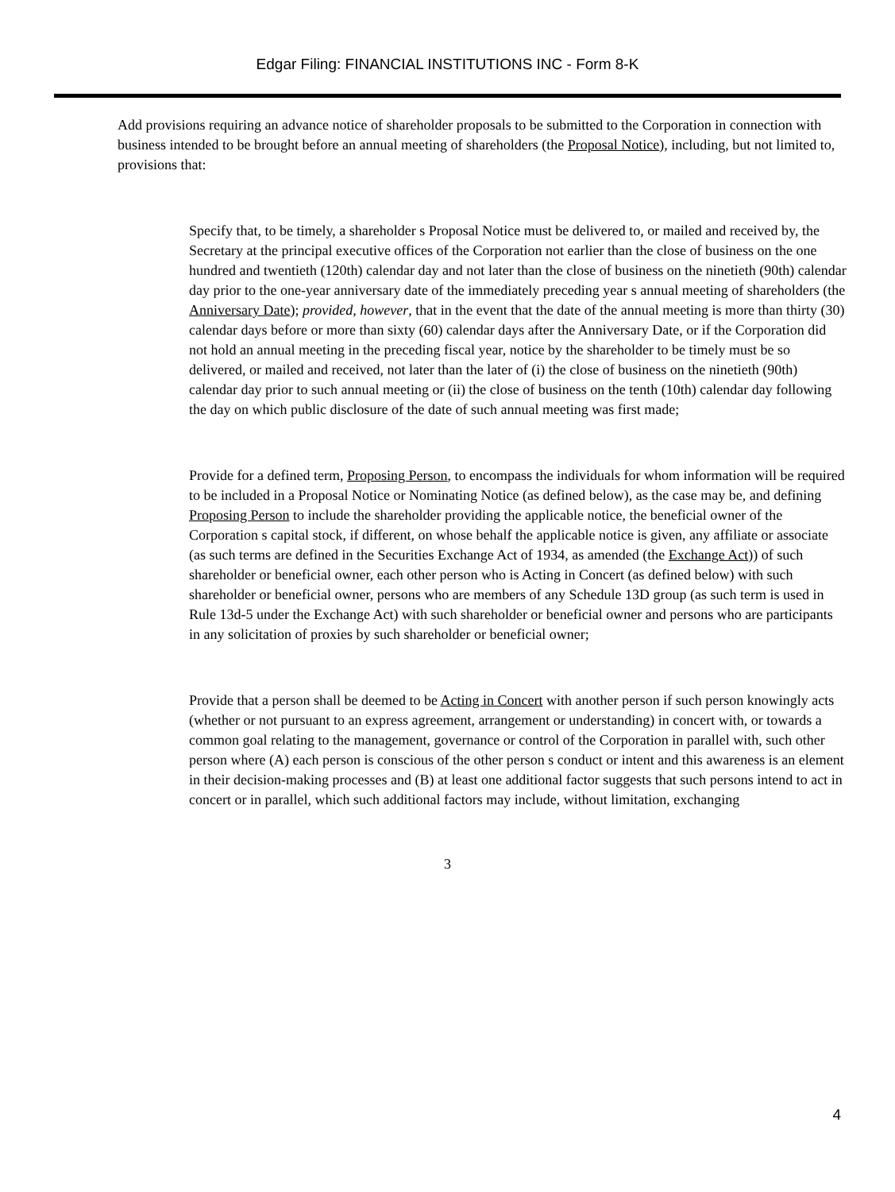Edgar Filing: FINANCIAL INSTITUTIONS INC - Form 8-K
Add provisions requiring an advance notice of shareholder proposals to be submitted to the Corporation in connection with business intended to be brought before an annual meeting of shareholders (the Proposal Notice), including, but not limited to, provisions that:
Specify that, to be timely, a shareholder s Proposal Notice must be delivered to, or mailed and received by, the Secretary at the principal executive offices of the Corporation not earlier than the close of business on the one hundred and twentieth (120th) calendar day and not later than the close of business on the ninetieth (90th) calendar day prior to the one-year anniversary date of the immediately preceding year s annual meeting of shareholders (the Anniversary Date); provided, however, that in the event that the date of the annual meeting is more than thirty (30) calendar days before or more than sixty (60) calendar days after the Anniversary Date, or if the Corporation did not hold an annual meeting in the preceding fiscal year, notice by the shareholder to be timely must be so delivered, or mailed and received, not later than the later of (i) the close of business on the ninetieth (90th) calendar day prior to such annual meeting or (ii) the close of business on the tenth (10th) calendar day following the day on which public disclosure of the date of such annual meeting was first made;
Provide for a defined term, Proposing Person, to encompass the individuals for whom information will be required to be included in a Proposal Notice or Nominating Notice (as defined below), as the case may be, and defining Proposing Person to include the shareholder providing the applicable notice, the beneficial owner of the Corporation s capital stock, if different, on whose behalf the applicable notice is given, any affiliate or associate (as such terms are defined in the Securities Exchange Act of 1934, as amended (the Exchange Act)) of such shareholder or beneficial owner, each other person who is Acting in Concert (as defined below) with such shareholder or beneficial owner, persons who are members of any Schedule 13D group (as such term is used in Rule 13d-5 under the Exchange Act) with such shareholder or beneficial owner and persons who are participants in any solicitation of proxies by such shareholder or beneficial owner;
Provide that a person shall be deemed to be Acting in Concert with another person if such person knowingly acts (whether or not pursuant to an express agreement, arrangement or understanding) in concert with, or towards a common goal relating to the management, governance or control of the Corporation in parallel with, such other person where (A) each person is conscious of the other person s conduct or intent and this awareness is an element in their decision-making processes and (B) at least one additional factor suggests that such persons intend to act in concert or in parallel, which such additional factors may include, without limitation, exchanging
3
4